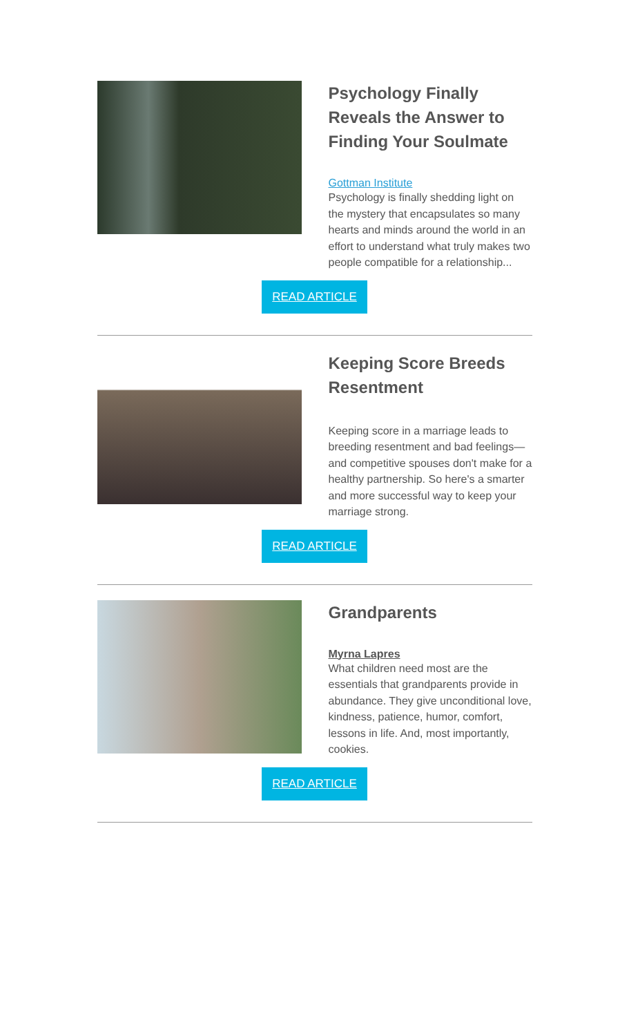Psychology Finally Reveals the Answer to Finding Your Soulmate
Gottman Institute
Psychology is finally shedding light on the mystery that encapsulates so many hearts and minds around the world in an effort to understand what truly makes two people compatible for a relationship...
READ ARTICLE
Keeping Score Breeds Resentment
Keeping score in a marriage leads to breeding resentment and bad feelings—and competitive spouses don't make for a healthy partnership. So here's a smarter and more successful way to keep your marriage strong.
READ ARTICLE
Grandparents
Myrna Lapres
What children need most are the essentials that grandparents provide in abundance. They give unconditional love, kindness, patience, humor, comfort, lessons in life. And, most importantly, cookies.
READ ARTICLE